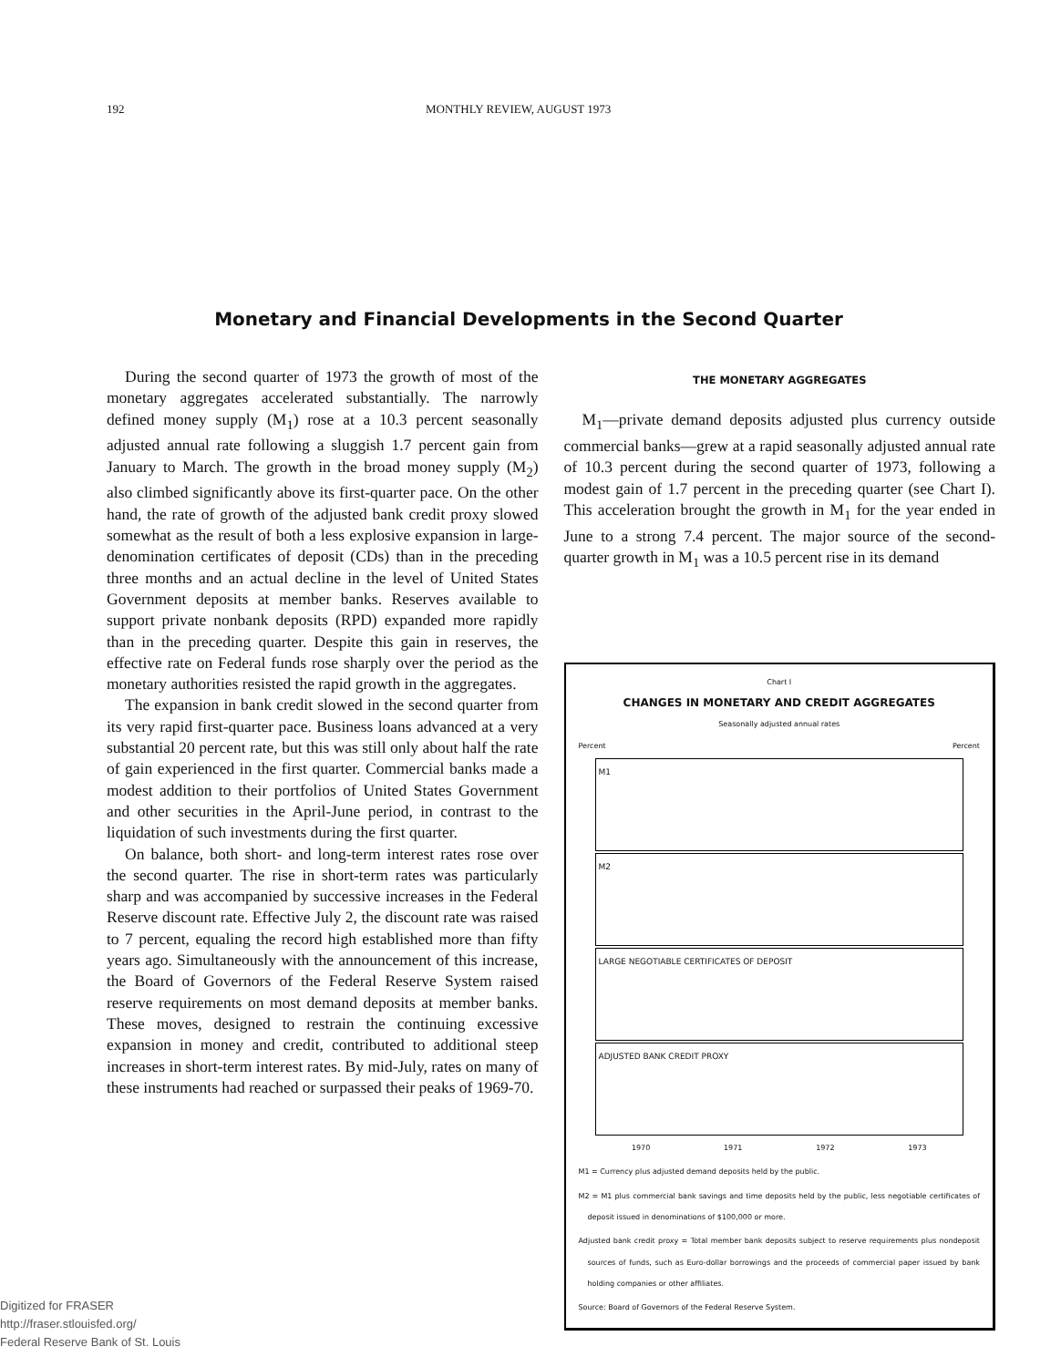192 MONTHLY REVIEW, AUGUST 1973
Monetary and Financial Developments in the Second Quarter
During the second quarter of 1973 the growth of most of the monetary aggregates accelerated substantially. The narrowly defined money supply (M<sub>1</sub>) rose at a 10.3 percent seasonally adjusted annual rate following a sluggish 1.7 percent gain from January to March. The growth in the broad money supply (M<sub>2</sub>) also climbed significantly above its first-quarter pace. On the other hand, the rate of growth of the adjusted bank credit proxy slowed somewhat as the result of both a less explosive expansion in large-denomination certificates of deposit (CDs) than in the preceding three months and an actual decline in the level of United States Government deposits at member banks. Reserves available to support private nonbank deposits (RPD) expanded more rapidly than in the preceding quarter. Despite this gain in reserves, the effective rate on Federal funds rose sharply over the period as the monetary authorities resisted the rapid growth in the aggregates.
The expansion in bank credit slowed in the second quarter from its very rapid first-quarter pace. Business loans advanced at a very substantial 20 percent rate, but this was still only about half the rate of gain experienced in the first quarter. Commercial banks made a modest addition to their portfolios of United States Government and other securities in the April-June period, in contrast to the liquidation of such investments during the first quarter.
On balance, both short- and long-term interest rates rose over the second quarter. The rise in short-term rates was particularly sharp and was accompanied by successive increases in the Federal Reserve discount rate. Effective July 2, the discount rate was raised to 7 percent, equaling the record high established more than fifty years ago. Simultaneously with the announcement of this increase, the Board of Governors of the Federal Reserve System raised reserve requirements on most demand deposits at member banks. These moves, designed to restrain the continuing excessive expansion in money and credit, contributed to additional steep increases in short-term interest rates. By mid-July, rates on many of these instruments had reached or surpassed their peaks of 1969-70.
THE MONETARY AGGREGATES
M<sub>1</sub>—private demand deposits adjusted plus currency outside commercial banks—grew at a rapid seasonally adjusted annual rate of 10.3 percent during the second quarter of 1973, following a modest gain of 1.7 percent in the preceding quarter (see Chart I). This acceleration brought the growth in M<sub>1</sub> for the year ended in June to a strong 7.4 percent. The major source of the second-quarter growth in M<sub>1</sub> was a 10.5 percent rise in its demand
Chart I
CHANGES IN MONETARY AND CREDIT AGGREGATES
Seasonally adjusted annual rates
Percent Percent
M1
M2
LARGE NEGOTIABLE CERTIFICATES OF DEPOSIT
ADJUSTED BANK CREDIT PROXY
1970 1971 1972 1973
M1 = Currency plus adjusted demand deposits held by the public.
M2 = M1 plus commercial bank savings and time deposits held by the public, less negotiable certificates of deposit issued in denominations of $100,000 or more.
Adjusted bank credit proxy = Total member bank deposits subject to reserve requirements plus nondeposit sources of funds, such as Euro-dollar borrowings and the proceeds of commercial paper issued by bank holding companies or other affiliates.
Source: Board of Governors of the Federal Reserve System.
Digitized for FRASER
http://fraser.stlouisfed.org/
Federal Reserve Bank of St. Louis